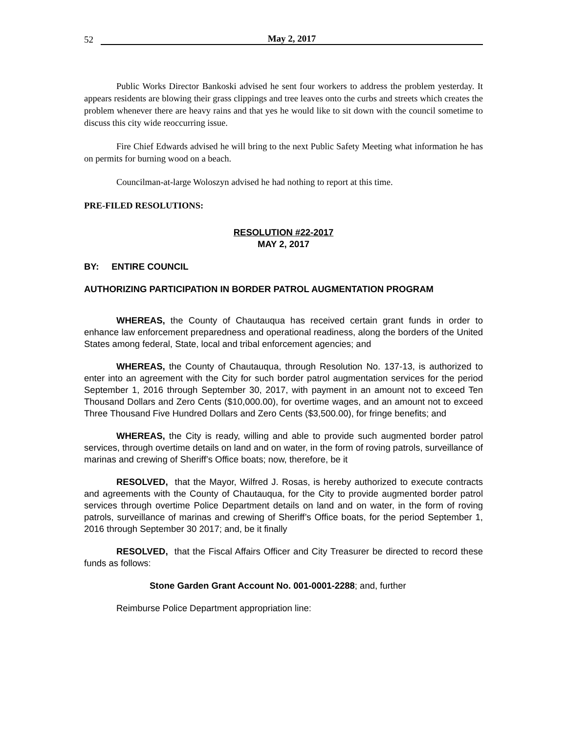52 May 2, 2017
Public Works Director Bankoski advised he sent four workers to address the problem yesterday. It appears residents are blowing their grass clippings and tree leaves onto the curbs and streets which creates the problem whenever there are heavy rains and that yes he would like to sit down with the council sometime to discuss this city wide reoccurring issue.
Fire Chief Edwards advised he will bring to the next Public Safety Meeting what information he has on permits for burning wood on a beach.
Councilman-at-large Woloszyn advised he had nothing to report at this time.
PRE-FILED RESOLUTIONS:
RESOLUTION #22-2017
MAY 2, 2017
BY: ENTIRE COUNCIL
AUTHORIZING PARTICIPATION IN BORDER PATROL AUGMENTATION PROGRAM
WHEREAS, the County of Chautauqua has received certain grant funds in order to enhance law enforcement preparedness and operational readiness, along the borders of the United States among federal, State, local and tribal enforcement agencies; and
WHEREAS, the County of Chautauqua, through Resolution No. 137-13, is authorized to enter into an agreement with the City for such border patrol augmentation services for the period September 1, 2016 through September 30, 2017, with payment in an amount not to exceed Ten Thousand Dollars and Zero Cents ($10,000.00), for overtime wages, and an amount not to exceed Three Thousand Five Hundred Dollars and Zero Cents ($3,500.00), for fringe benefits; and
WHEREAS, the City is ready, willing and able to provide such augmented border patrol services, through overtime details on land and on water, in the form of roving patrols, surveillance of marinas and crewing of Sheriff’s Office boats; now, therefore, be it
RESOLVED, that the Mayor, Wilfred J. Rosas, is hereby authorized to execute contracts and agreements with the County of Chautauqua, for the City to provide augmented border patrol services through overtime Police Department details on land and on water, in the form of roving patrols, surveillance of marinas and crewing of Sheriff’s Office boats, for the period September 1, 2016 through September 30 2017; and, be it finally
RESOLVED, that the Fiscal Affairs Officer and City Treasurer be directed to record these funds as follows:
Stone Garden Grant Account No. 001-0001-2288; and, further
Reimburse Police Department appropriation line: